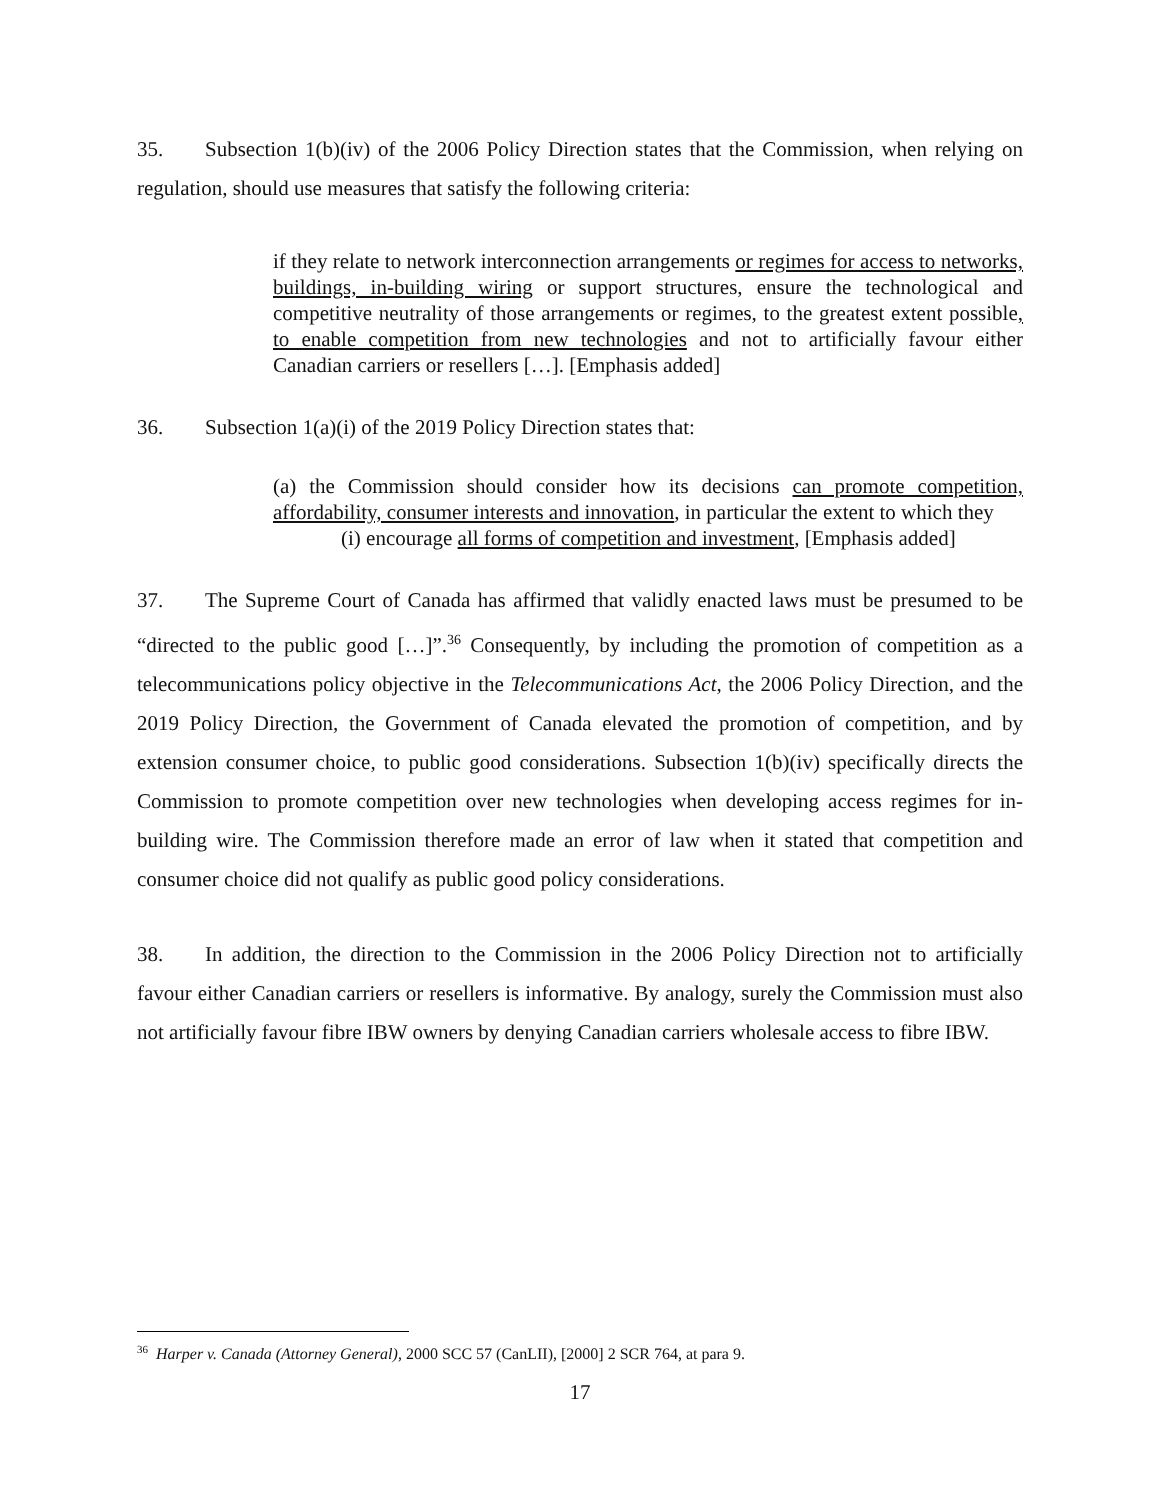35. Subsection 1(b)(iv) of the 2006 Policy Direction states that the Commission, when relying on regulation, should use measures that satisfy the following criteria:
if they relate to network interconnection arrangements or regimes for access to networks, buildings, in-building wiring or support structures, ensure the technological and competitive neutrality of those arrangements or regimes, to the greatest extent possible, to enable competition from new technologies and not to artificially favour either Canadian carriers or resellers […]. [Emphasis added]
36. Subsection 1(a)(i) of the 2019 Policy Direction states that:
(a) the Commission should consider how its decisions can promote competition, affordability, consumer interests and innovation, in particular the extent to which they
(i) encourage all forms of competition and investment, [Emphasis added]
37. The Supreme Court of Canada has affirmed that validly enacted laws must be presumed to be “directed to the public good […]”.<sup>36</sup> Consequently, by including the promotion of competition as a telecommunications policy objective in the Telecommunications Act, the 2006 Policy Direction, and the 2019 Policy Direction, the Government of Canada elevated the promotion of competition, and by extension consumer choice, to public good considerations. Subsection 1(b)(iv) specifically directs the Commission to promote competition over new technologies when developing access regimes for in-building wire. The Commission therefore made an error of law when it stated that competition and consumer choice did not qualify as public good policy considerations.
38. In addition, the direction to the Commission in the 2006 Policy Direction not to artificially favour either Canadian carriers or resellers is informative. By analogy, surely the Commission must also not artificially favour fibre IBW owners by denying Canadian carriers wholesale access to fibre IBW.
<sup>36</sup> Harper v. Canada (Attorney General), 2000 SCC 57 (CanLII), [2000] 2 SCR 764, at para 9.
17